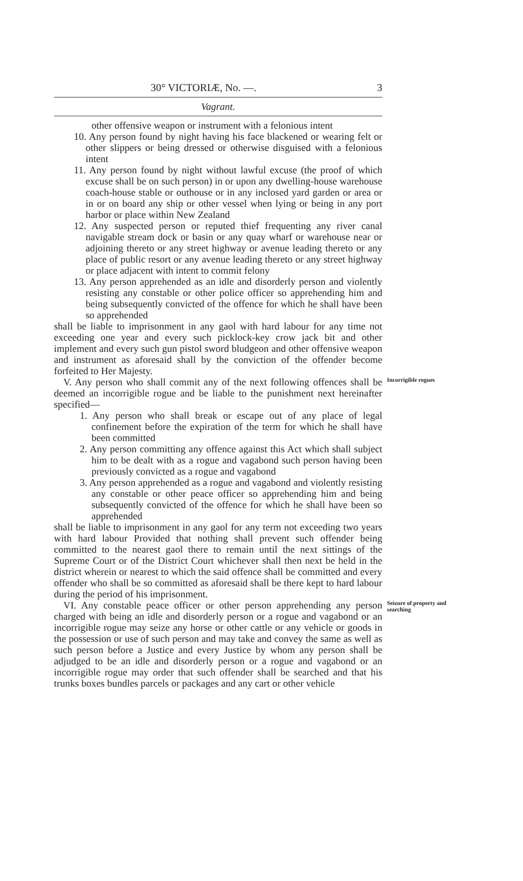30° VICTORIÆ, No. —. 3
Vagrant.
other offensive weapon or instrument with a felonious intent
10. Any person found by night having his face blackened or wearing felt or other slippers or being dressed or otherwise disguised with a felonious intent
11. Any person found by night without lawful excuse (the proof of which excuse shall be on such person) in or upon any dwelling-house warehouse coach-house stable or outhouse or in any inclosed yard garden or area or in or on board any ship or other vessel when lying or being in any port harbor or place within New Zealand
12. Any suspected person or reputed thief frequenting any river canal navigable stream dock or basin or any quay wharf or warehouse near or adjoining thereto or any street highway or avenue leading thereto or any place of public resort or any avenue leading thereto or any street highway or place adjacent with intent to commit felony
13. Any person apprehended as an idle and disorderly person and violently resisting any constable or other police officer so apprehending him and being subsequently convicted of the offence for which he shall have been so apprehended
shall be liable to imprisonment in any gaol with hard labour for any time not exceeding one year and every such picklock-key crow jack bit and other implement and every such gun pistol sword bludgeon and other offensive weapon and instrument as aforesaid shall by the conviction of the offender become forfeited to Her Majesty.
V. Any person who shall commit any of the next following offences shall be deemed an incorrigible rogue and be liable to the punishment next hereinafter specified—
Incorrigible rogues
1. Any person who shall break or escape out of any place of legal confinement before the expiration of the term for which he shall have been committed
2. Any person committing any offence against this Act which shall subject him to be dealt with as a rogue and vagabond such person having been previously convicted as a rogue and vagabond
3. Any person apprehended as a rogue and vagabond and violently resisting any constable or other peace officer so apprehending him and being subsequently convicted of the offence for which he shall have been so apprehended
shall be liable to imprisonment in any gaol for any term not exceeding two years with hard labour Provided that nothing shall prevent such offender being committed to the nearest gaol there to remain until the next sittings of the Supreme Court or of the District Court whichever shall then next be held in the district wherein or nearest to which the said offence shall be committed and every offender who shall be so committed as aforesaid shall be there kept to hard labour during the period of his imprisonment.
VI. Any constable peace officer or other person apprehending any person charged with being an idle and disorderly person or a rogue and vagabond or an incorrigible rogue may seize any horse or other cattle or any vehicle or goods in the possession or use of such person and may take and convey the same as well as such person before a Justice and every Justice by whom any person shall be adjudged to be an idle and disorderly person or a rogue and vagabond or an incorrigible rogue may order that such offender shall be searched and that his trunks boxes bundles parcels or packages and any cart or other vehicle
Seizure of property and searching